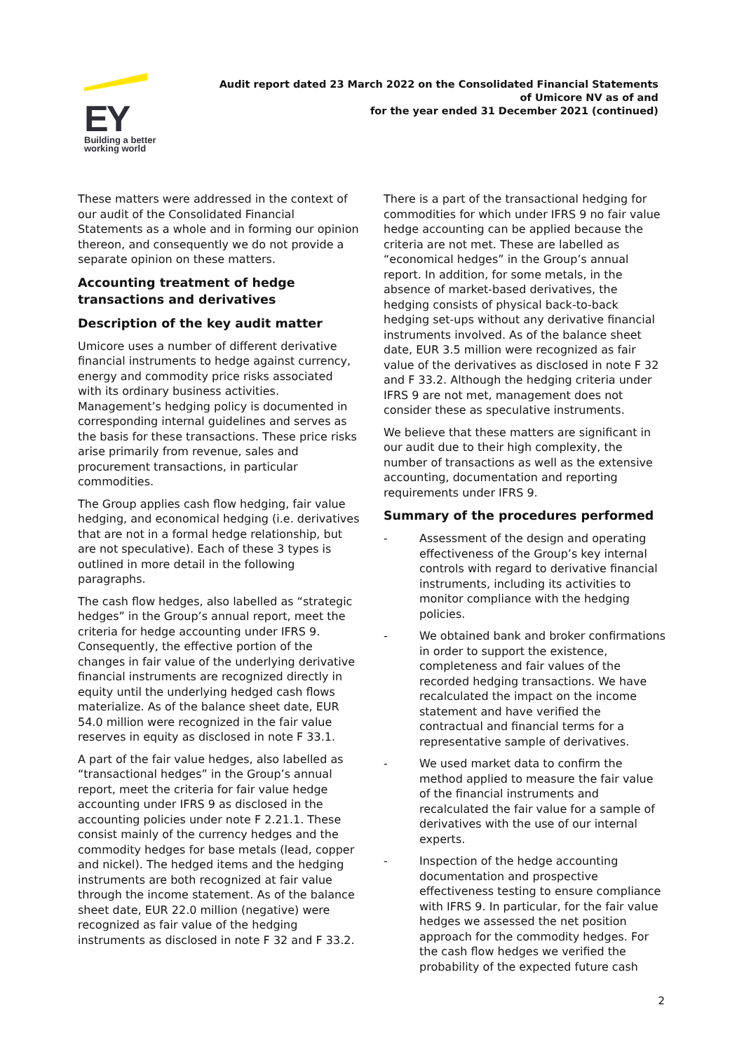EY
Building a better
working world
Audit report dated 23 March 2022 on the Consolidated Financial Statements
of Umicore NV as of and
for the year ended 31 December 2021 (continued)
These matters were addressed in the context of our audit of the Consolidated Financial Statements as a whole and in forming our opinion thereon, and consequently we do not provide a separate opinion on these matters.
Accounting treatment of hedge transactions and derivatives
Description of the key audit matter
Umicore uses a number of different derivative financial instruments to hedge against currency, energy and commodity price risks associated with its ordinary business activities. Management’s hedging policy is documented in corresponding internal guidelines and serves as the basis for these transactions. These price risks arise primarily from revenue, sales and procurement transactions, in particular commodities.
The Group applies cash flow hedging, fair value hedging, and economical hedging (i.e. derivatives that are not in a formal hedge relationship, but are not speculative). Each of these 3 types is outlined in more detail in the following paragraphs.
The cash flow hedges, also labelled as “strategic hedges” in the Group’s annual report, meet the criteria for hedge accounting under IFRS 9. Consequently, the effective portion of the changes in fair value of the underlying derivative financial instruments are recognized directly in equity until the underlying hedged cash flows materialize. As of the balance sheet date, EUR 54.0 million were recognized in the fair value reserves in equity as disclosed in note F 33.1.
A part of the fair value hedges, also labelled as “transactional hedges” in the Group’s annual report, meet the criteria for fair value hedge accounting under IFRS 9 as disclosed in the accounting policies under note F 2.21.1. These consist mainly of the currency hedges and the commodity hedges for base metals (lead, copper and nickel). The hedged items and the hedging instruments are both recognized at fair value through the income statement. As of the balance sheet date, EUR 22.0 million (negative) were recognized as fair value of the hedging instruments as disclosed in note F 32 and F 33.2.
There is a part of the transactional hedging for commodities for which under IFRS 9 no fair value hedge accounting can be applied because the criteria are not met. These are labelled as “economical hedges” in the Group’s annual report. In addition, for some metals, in the absence of market-based derivatives, the hedging consists of physical back-to-back hedging set-ups without any derivative financial instruments involved. As of the balance sheet date, EUR 3.5 million were recognized as fair value of the derivatives as disclosed in note F 32 and F 33.2. Although the hedging criteria under IFRS 9 are not met, management does not consider these as speculative instruments.
We believe that these matters are significant in our audit due to their high complexity, the number of transactions as well as the extensive accounting, documentation and reporting requirements under IFRS 9.
Summary of the procedures performed
- Assessment of the design and operating effectiveness of the Group’s key internal controls with regard to derivative financial instruments, including its activities to monitor compliance with the hedging policies.
- We obtained bank and broker confirmations in order to support the existence, completeness and fair values of the recorded hedging transactions. We have recalculated the impact on the income statement and have verified the contractual and financial terms for a representative sample of derivatives.
- We used market data to confirm the method applied to measure the fair value of the financial instruments and recalculated the fair value for a sample of derivatives with the use of our internal experts.
- Inspection of the hedge accounting documentation and prospective effectiveness testing to ensure compliance with IFRS 9. In particular, for the fair value hedges we assessed the net position approach for the commodity hedges. For the cash flow hedges we verified the probability of the expected future cash
2